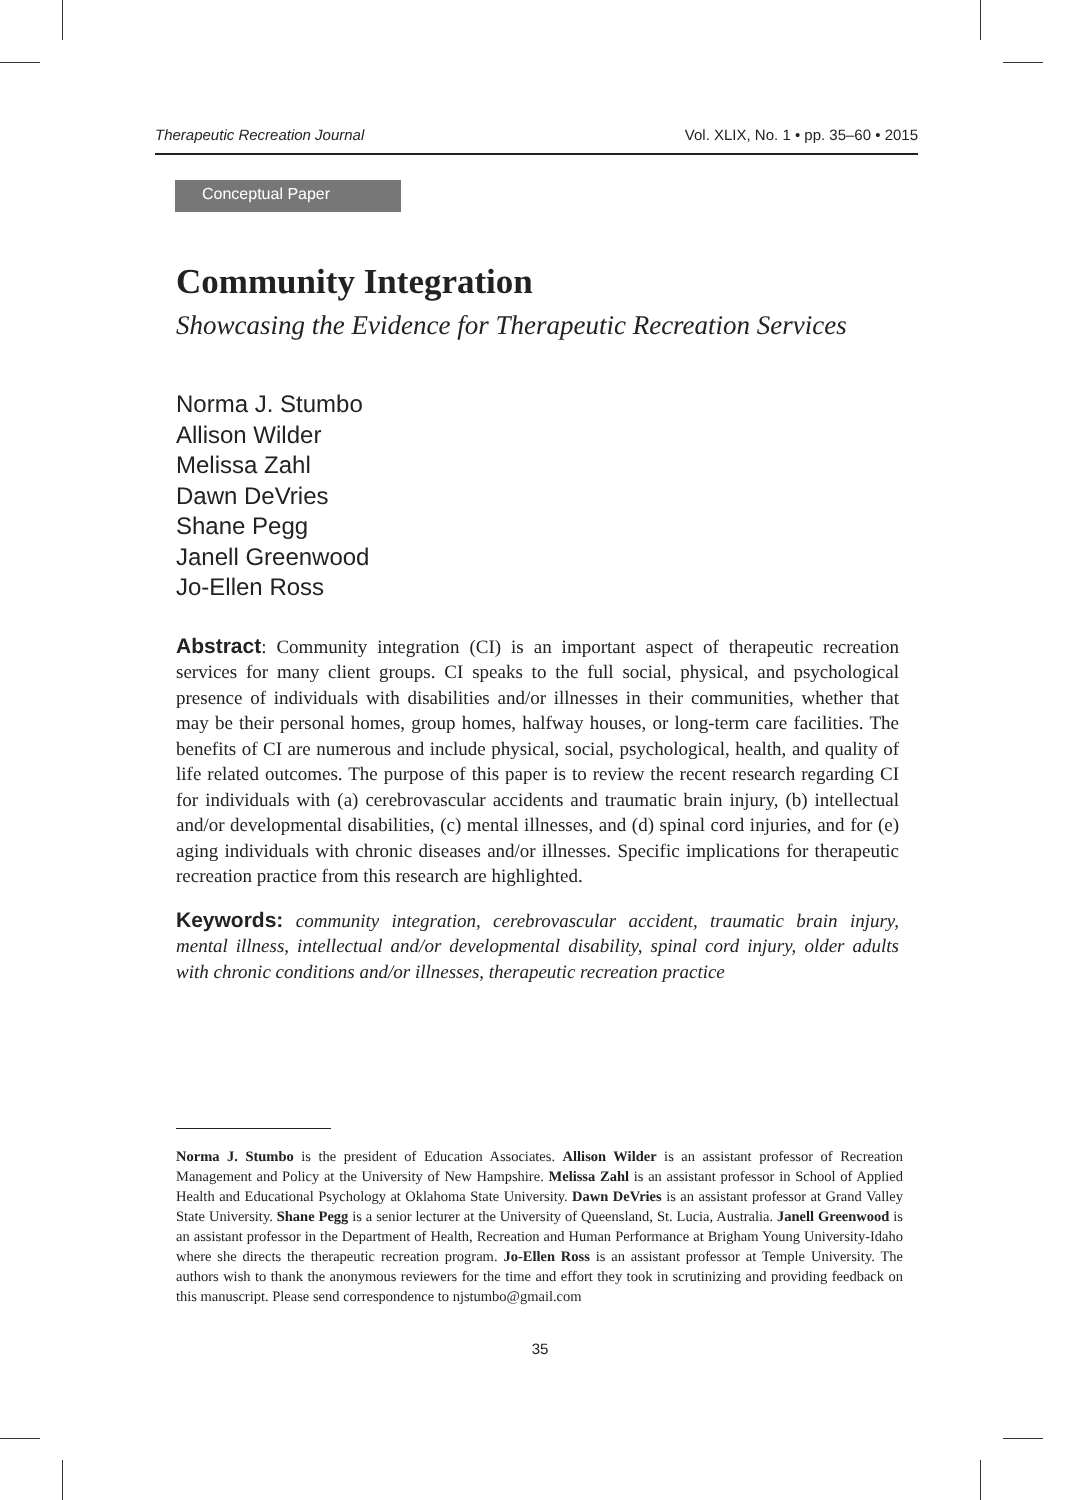Therapeutic Recreation Journal Vol. XLIX, No. 1 • pp. 35–60 • 2015
Conceptual Paper
Community Integration
Showcasing the Evidence for Therapeutic Recreation Services
Norma J. Stumbo
Allison Wilder
Melissa Zahl
Dawn DeVries
Shane Pegg
Janell Greenwood
Jo-Ellen Ross
Abstract: Community integration (CI) is an important aspect of therapeutic recreation services for many client groups. CI speaks to the full social, physical, and psychological presence of individuals with disabilities and/or illnesses in their communities, whether that may be their personal homes, group homes, halfway houses, or long-term care facilities. The benefits of CI are numerous and include physical, social, psychological, health, and quality of life related outcomes. The purpose of this paper is to review the recent research regarding CI for individuals with (a) cerebrovascular accidents and traumatic brain injury, (b) intellectual and/or developmental disabilities, (c) mental illnesses, and (d) spinal cord injuries, and for (e) aging individuals with chronic diseases and/or illnesses. Specific implications for therapeutic recreation practice from this research are highlighted.
Keywords: community integration, cerebrovascular accident, traumatic brain injury, mental illness, intellectual and/or developmental disability, spinal cord injury, older adults with chronic conditions and/or illnesses, therapeutic recreation practice
Norma J. Stumbo is the president of Education Associates. Allison Wilder is an assistant professor of Recreation Management and Policy at the University of New Hampshire. Melissa Zahl is an assistant professor in School of Applied Health and Educational Psychology at Oklahoma State University. Dawn DeVries is an assistant professor at Grand Valley State University. Shane Pegg is a senior lecturer at the University of Queensland, St. Lucia, Australia. Janell Greenwood is an assistant professor in the Department of Health, Recreation and Human Performance at Brigham Young University-Idaho where she directs the therapeutic recreation program. Jo-Ellen Ross is an assistant professor at Temple University. The authors wish to thank the anonymous reviewers for the time and effort they took in scrutinizing and providing feedback on this manuscript. Please send correspondence to njstumbo@gmail.com
35